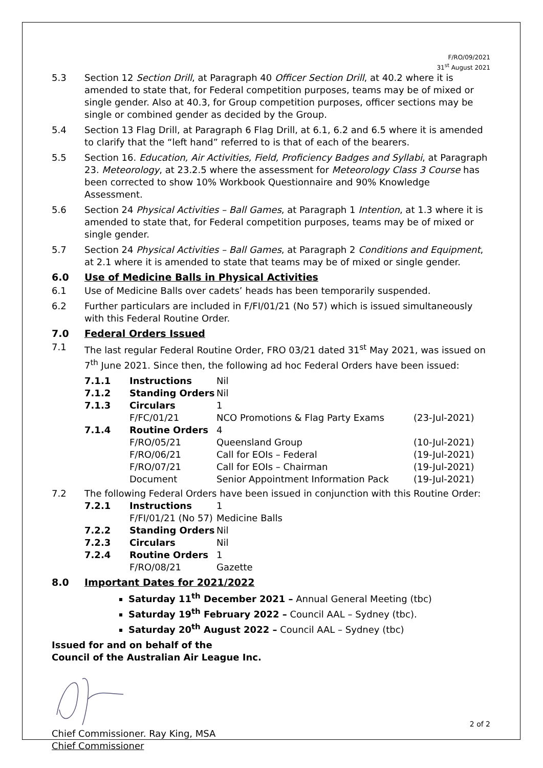F/RO/09/2021
31<sup>st</sup> August 2021
5.3 Section 12 Section Drill, at Paragraph 40 Officer Section Drill, at 40.2 where it is amended to state that, for Federal competition purposes, teams may be of mixed or single gender. Also at 40.3, for Group competition purposes, officer sections may be single or combined gender as decided by the Group.
5.4 Section 13 Flag Drill, at Paragraph 6 Flag Drill, at 6.1, 6.2 and 6.5 where it is amended to clarify that the “left hand” referred to is that of each of the bearers.
5.5 Section 16. Education, Air Activities, Field, Proficiency Badges and Syllabi, at Paragraph 23. Meteorology, at 23.2.5 where the assessment for Meteorology Class 3 Course has been corrected to show 10% Workbook Questionnaire and 90% Knowledge Assessment.
5.6 Section 24 Physical Activities – Ball Games, at Paragraph 1 Intention, at 1.3 where it is amended to state that, for Federal competition purposes, teams may be of mixed or single gender.
5.7 Section 24 Physical Activities – Ball Games, at Paragraph 2 Conditions and Equipment, at 2.1 where it is amended to state that teams may be of mixed or single gender.
6.0 Use of Medicine Balls in Physical Activities
6.1 Use of Medicine Balls over cadets’ heads has been temporarily suspended.
6.2 Further particulars are included in F/FI/01/21 (No 57) which is issued simultaneously with this Federal Routine Order.
7.0 Federal Orders Issued
7.1 The last regular Federal Routine Order, FRO 03/21 dated 31<sup>st</sup> May 2021, was issued on 7<sup>th</sup> June 2021. Since then, the following ad hoc Federal Orders have been issued:
| 7.1.1 | Instructions | Nil | |
| 7.1.2 | Standing Orders | Nil | |
| 7.1.3 | Circulars | 1 | |
| | F/FC/01/21 | NCO Promotions & Flag Party Exams | (23-Jul-2021) |
| 7.1.4 | Routine Orders | 4 | |
| | F/RO/05/21 | Queensland Group | (10-Jul-2021) |
| | F/RO/06/21 | Call for EOIs – Federal | (19-Jul-2021) |
| | F/RO/07/21 | Call for EOIs – Chairman | (19-Jul-2021) |
| | Document | Senior Appointment Information Pack | (19-Jul-2021) |
7.2 The following Federal Orders have been issued in conjunction with this Routine Order:
| 7.2.1 | Instructions | 1 |
| | F/FI/01/21 (No 57) | Medicine Balls |
| 7.2.2 | Standing Orders | Nil |
| 7.2.3 | Circulars | Nil |
| 7.2.4 | Routine Orders | 1 |
| | F/RO/08/21 | Gazette |
8.0 Important Dates for 2021/2022
Saturday 11<sup>th</sup> December 2021 – Annual General Meeting (tbc)
Saturday 19<sup>th</sup> February 2022 – Council AAL – Sydney (tbc).
Saturday 20<sup>th</sup> August 2022 – Council AAL – Sydney (tbc)
Issued for and on behalf of the
Council of the Australian Air League Inc.
Chief Commissioner. Ray King, MSA
Chief Commissioner
2 of 2